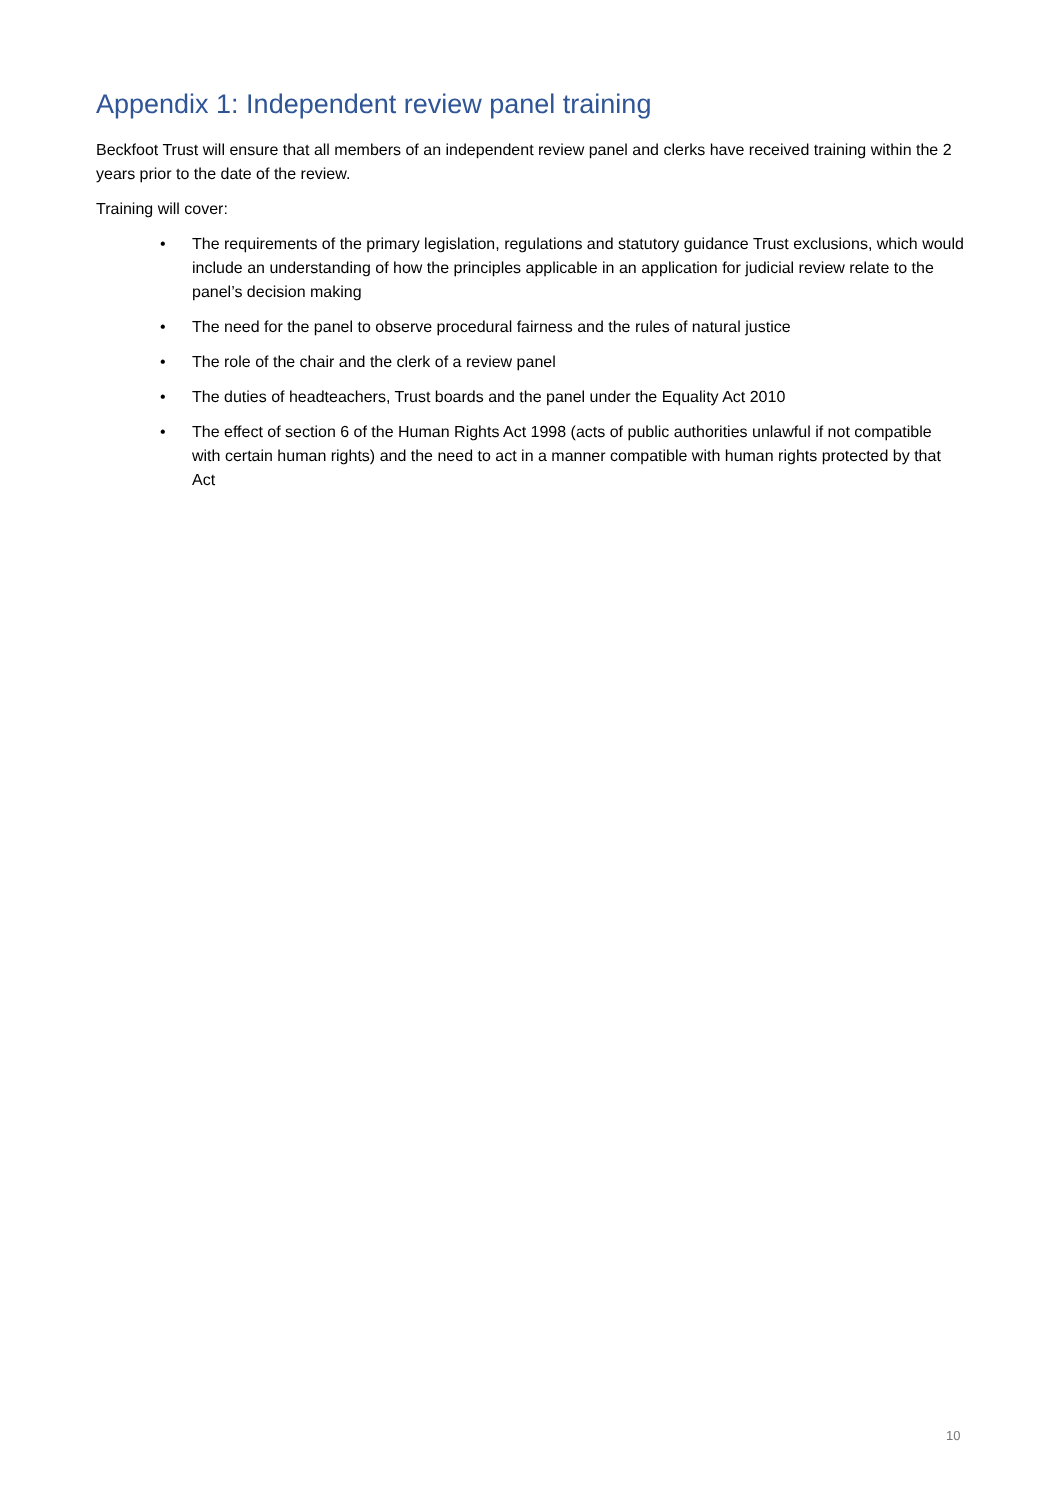Appendix 1: Independent review panel training
Beckfoot Trust will ensure that all members of an independent review panel and clerks have received training within the 2 years prior to the date of the review.
Training will cover:
• The requirements of the primary legislation, regulations and statutory guidance Trust exclusions, which would include an understanding of how the principles applicable in an application for judicial review relate to the panel’s decision making
• The need for the panel to observe procedural fairness and the rules of natural justice
• The role of the chair and the clerk of a review panel
• The duties of headteachers, Trust boards and the panel under the Equality Act 2010
• The effect of section 6 of the Human Rights Act 1998 (acts of public authorities unlawful if not compatible with certain human rights) and the need to act in a manner compatible with human rights protected by that Act
10